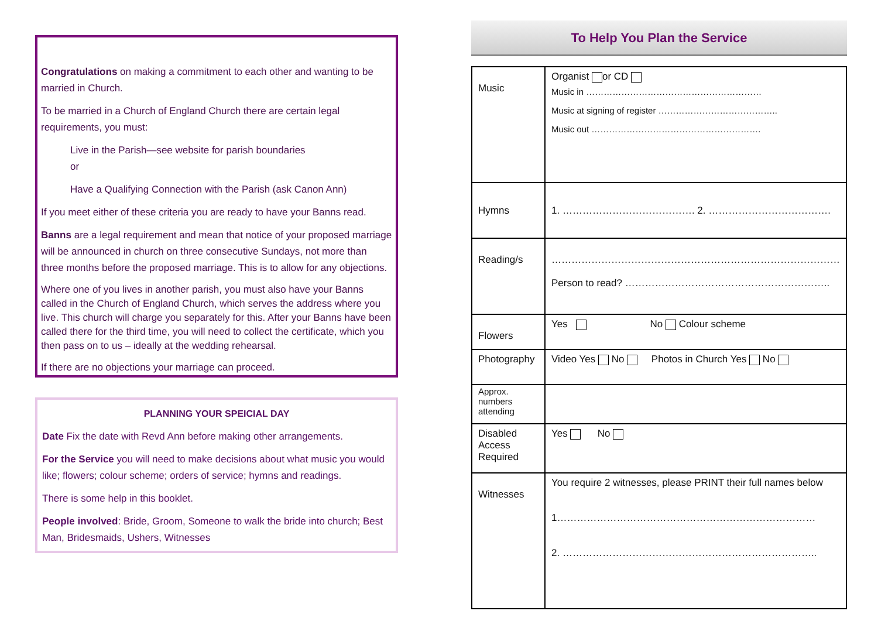Congratulations on making a commitment to each other and wanting to be married in Church.
To be married in a Church of England Church there are certain legal requirements, you must:
Live in the Parish—see website for parish boundaries
or
Have a Qualifying Connection with the Parish (ask Canon Ann)
If you meet either of these criteria you are ready to have your Banns read.
Banns are a legal requirement and mean that notice of your proposed marriage will be announced in church on three consecutive Sundays, not more than three months before the proposed marriage. This is to allow for any objections.
Where one of you lives in another parish, you must also have your Banns called in the Church of England Church, which serves the address where you live. This church will charge you separately for this. After your Banns have been called there for the third time, you will need to collect the certificate, which you then pass on to us – ideally at the wedding rehearsal.
If there are no objections your marriage can proceed.
PLANNING YOUR SPEICIAL DAY
Date Fix the date with Revd Ann before making other arrangements.
For the Service you will need to make decisions about what music you would like; flowers; colour scheme; orders of service; hymns and readings.
There is some help in this booklet.
People involved: Bride, Groom, Someone to walk the bride into church; Best Man, Bridesmaids, Ushers, Witnesses
To Help You Plan the Service
| Music | Organist or CD Music in …………………………………………………… Music at signing of register ………………………………….. Music out …………………………………………………. |
| Hymns | 1. …………………………………. 2. ………………………………. |
| Reading/s | …………………………………………………………………………… Person to read? …………………………………………………….. |
| Flowers | Yes No Colour scheme |
| Photography | Video Yes No Photos in Church Yes No |
| Approx. numbers attending | |
| Disabled Access Required | Yes No |
| Witnesses | You require 2 witnesses, please PRINT their full names below 1…………………………………………………………………… 2. ………………………………………………………………….. |